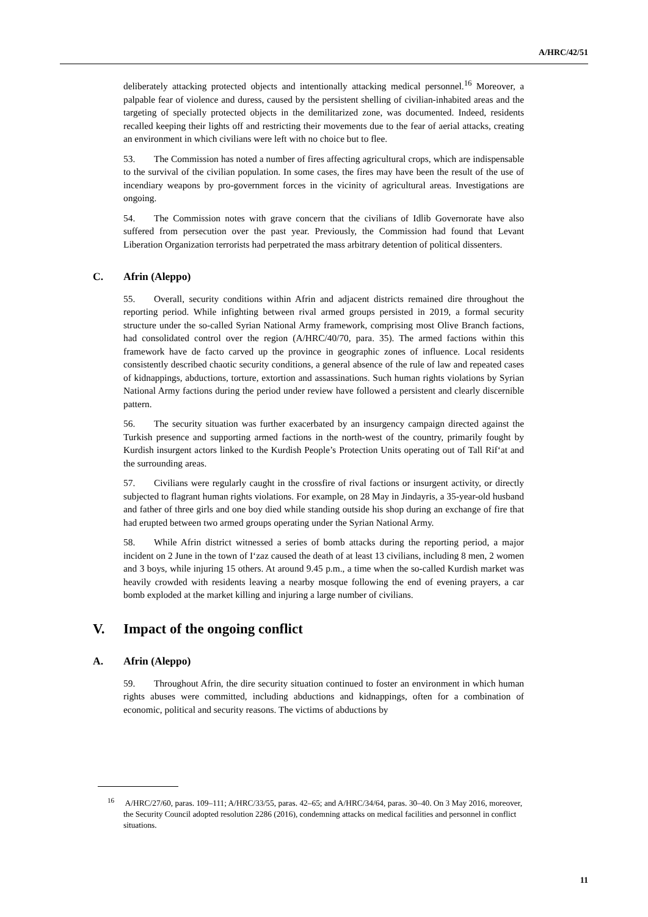A/HRC/42/51
deliberately attacking protected objects and intentionally attacking medical personnel.<sup>16</sup> Moreover, a palpable fear of violence and duress, caused by the persistent shelling of civilian-inhabited areas and the targeting of specially protected objects in the demilitarized zone, was documented. Indeed, residents recalled keeping their lights off and restricting their movements due to the fear of aerial attacks, creating an environment in which civilians were left with no choice but to flee.
53. The Commission has noted a number of fires affecting agricultural crops, which are indispensable to the survival of the civilian population. In some cases, the fires may have been the result of the use of incendiary weapons by pro-government forces in the vicinity of agricultural areas. Investigations are ongoing.
54. The Commission notes with grave concern that the civilians of Idlib Governorate have also suffered from persecution over the past year. Previously, the Commission had found that Levant Liberation Organization terrorists had perpetrated the mass arbitrary detention of political dissenters.
C. Afrin (Aleppo)
55. Overall, security conditions within Afrin and adjacent districts remained dire throughout the reporting period. While infighting between rival armed groups persisted in 2019, a formal security structure under the so-called Syrian National Army framework, comprising most Olive Branch factions, had consolidated control over the region (A/HRC/40/70, para. 35). The armed factions within this framework have de facto carved up the province in geographic zones of influence. Local residents consistently described chaotic security conditions, a general absence of the rule of law and repeated cases of kidnappings, abductions, torture, extortion and assassinations. Such human rights violations by Syrian National Army factions during the period under review have followed a persistent and clearly discernible pattern.
56. The security situation was further exacerbated by an insurgency campaign directed against the Turkish presence and supporting armed factions in the north-west of the country, primarily fought by Kurdish insurgent actors linked to the Kurdish People’s Protection Units operating out of Tall Rif‘at and the surrounding areas.
57. Civilians were regularly caught in the crossfire of rival factions or insurgent activity, or directly subjected to flagrant human rights violations. For example, on 28 May in Jindayris, a 35-year-old husband and father of three girls and one boy died while standing outside his shop during an exchange of fire that had erupted between two armed groups operating under the Syrian National Army.
58. While Afrin district witnessed a series of bomb attacks during the reporting period, a major incident on 2 June in the town of I‘zaz caused the death of at least 13 civilians, including 8 men, 2 women and 3 boys, while injuring 15 others. At around 9.45 p.m., a time when the so-called Kurdish market was heavily crowded with residents leaving a nearby mosque following the end of evening prayers, a car bomb exploded at the market killing and injuring a large number of civilians.
V. Impact of the ongoing conflict
A. Afrin (Aleppo)
59. Throughout Afrin, the dire security situation continued to foster an environment in which human rights abuses were committed, including abductions and kidnappings, often for a combination of economic, political and security reasons. The victims of abductions by
<sup>16</sup> A/HRC/27/60, paras. 109–111; A/HRC/33/55, paras. 42–65; and A/HRC/34/64, paras. 30–40. On 3 May 2016, moreover, the Security Council adopted resolution 2286 (2016), condemning attacks on medical facilities and personnel in conflict situations.
11